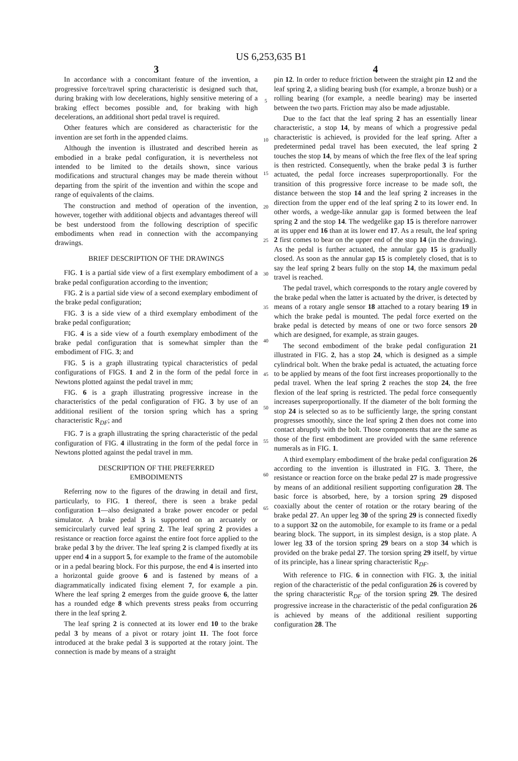US 6,253,635 B1
3
In accordance with a concomitant feature of the invention, a progressive force/travel spring characteristic is designed such that, during braking with low decelerations, highly sensitive metering of a braking effect becomes possible and, for braking with high decelerations, an additional short pedal travel is required.
Other features which are considered as characteristic for the invention are set forth in the appended claims.
Although the invention is illustrated and described herein as embodied in a brake pedal configuration, it is nevertheless not intended to be limited to the details shown, since various modifications and structural changes may be made therein without departing from the spirit of the invention and within the scope and range of equivalents of the claims.
The construction and method of operation of the invention, however, together with additional objects and advantages thereof will be best understood from the following description of specific embodiments when read in connection with the accompanying drawings.
BRIEF DESCRIPTION OF THE DRAWINGS
FIG. 1 is a partial side view of a first exemplary embodiment of a brake pedal configuration according to the invention;
FIG. 2 is a partial side view of a second exemplary embodiment of the brake pedal configuration;
FIG. 3 is a side view of a third exemplary embodiment of the brake pedal configuration;
FIG. 4 is a side view of a fourth exemplary embodiment of the brake pedal configuration that is somewhat simpler than the embodiment of FIG. 3; and
FIG. 5 is a graph illustrating typical characteristics of pedal configurations of FIGS. 1 and 2 in the form of the pedal force in Newtons plotted against the pedal travel in mm;
FIG. 6 is a graph illustrating progressive increase in the characteristics of the pedal configuration of FIG. 3 by use of an additional resilient of the torsion spring which has a spring characteristic R<sub>DF</sub>; and
FIG. 7 is a graph illustrating the spring characteristic of the pedal configuration of FIG. 4 illustrating in the form of the pedal force in Newtons plotted against the pedal travel in mm.
DESCRIPTION OF THE PREFERRED
EMBODIMENTS
Referring now to the figures of the drawing in detail and first, particularly, to FIG. 1 thereof, there is seen a brake pedal configuration 1—also designated a brake power encoder or pedal simulator. A brake pedal 3 is supported on an arcuately or semicircularly curved leaf spring 2. The leaf spring 2 provides a resistance or reaction force against the entire foot force applied to the brake pedal 3 by the driver. The leaf spring 2 is clamped fixedly at its upper end 4 in a support 5, for example to the frame of the automobile or in a pedal bearing block. For this purpose, the end 4 is inserted into a horizontal guide groove 6 and is fastened by means of a diagrammatically indicated fixing element 7, for example a pin. Where the leaf spring 2 emerges from the guide groove 6, the latter has a rounded edge 8 which prevents stress peaks from occurring there in the leaf spring 2.
The leaf spring 2 is connected at its lower end 10 to the brake pedal 3 by means of a pivot or rotary joint 11. The foot force introduced at the brake pedal 3 is supported at the rotary joint. The connection is made by means of a straight
5
10
15
20
25
30
35
40
45
50
55
60
65
4
pin 12. In order to reduce friction between the straight pin 12 and the leaf spring 2, a sliding bearing bush (for example, a bronze bush) or a rolling bearing (for example, a needle bearing) may be inserted between the two parts. Friction may also be made adjustable.
Due to the fact that the leaf spring 2 has an essentially linear characteristic, a stop 14, by means of which a progressive pedal characteristic is achieved, is provided for the leaf spring. After a predetermined pedal travel has been executed, the leaf spring 2 touches the stop 14, by means of which the free flex of the leaf spring is then restricted. Consequently, when the brake pedal 3 is further actuated, the pedal force increases superproportionally. For the transition of this progressive force increase to be made soft, the distance between the stop 14 and the leaf spring 2 increases in the direction from the upper end of the leaf spring 2 to its lower end. In other words, a wedge-like annular gap is formed between the leaf spring 2 and the stop 14. The wedgelike gap 15 is therefore narrower at its upper end 16 than at its lower end 17. As a result, the leaf spring 2 first comes to bear on the upper end of the stop 14 (in the drawing). As the pedal is further actuated, the annular gap 15 is gradually closed. As soon as the annular gap 15 is completely closed, that is to say the leaf spring 2 bears fully on the stop 14, the maximum pedal travel is reached.
The pedal travel, which corresponds to the rotary angle covered by the brake pedal when the latter is actuated by the driver, is detected by means of a rotary angle sensor 18 attached to a rotary bearing 19 in which the brake pedal is mounted. The pedal force exerted on the brake pedal is detected by means of one or two force sensors 20 which are designed, for example, as strain gauges.
The second embodiment of the brake pedal configuration 21 illustrated in FIG. 2, has a stop 24, which is designed as a simple cylindrical bolt. When the brake pedal is actuated, the actuating force to be applied by means of the foot first increases proportionally to the pedal travel. When the leaf spring 2 reaches the stop 24, the free flexion of the leaf spring is restricted. The pedal force consequently increases superproportionally. If the diameter of the bolt forming the stop 24 is selected so as to be sufficiently large, the spring constant progresses smoothly, since the leaf spring 2 then does not come into contact abruptly with the bolt. Those components that are the same as those of the first embodiment are provided with the same reference numerals as in FIG. 1.
A third exemplary embodiment of the brake pedal configuration 26 according to the invention is illustrated in FIG. 3. There, the resistance or reaction force on the brake pedal 27 is made progressive by means of an additional resilient supporting configuration 28. The basic force is absorbed, here, by a torsion spring 29 disposed coaxially about the center of rotation or the rotary bearing of the brake pedal 27. An upper leg 30 of the spring 29 is connected fixedly to a support 32 on the automobile, for example to its frame or a pedal bearing block. The support, in its simplest design, is a stop plate. A lower leg 33 of the torsion spring 29 bears on a stop 34 which is provided on the brake pedal 27. The torsion spring 29 itself, by virtue of its principle, has a linear spring characteristic R<sub>DF</sub>.
With reference to FIG. 6 in connection with FIG. 3, the initial region of the characteristic of the pedal configuration 26 is covered by the spring characteristic R<sub>DF</sub> of the torsion spring 29. The desired progressive increase in the characteristic of the pedal configuration 26 is achieved by means of the additional resilient supporting configuration 28. The